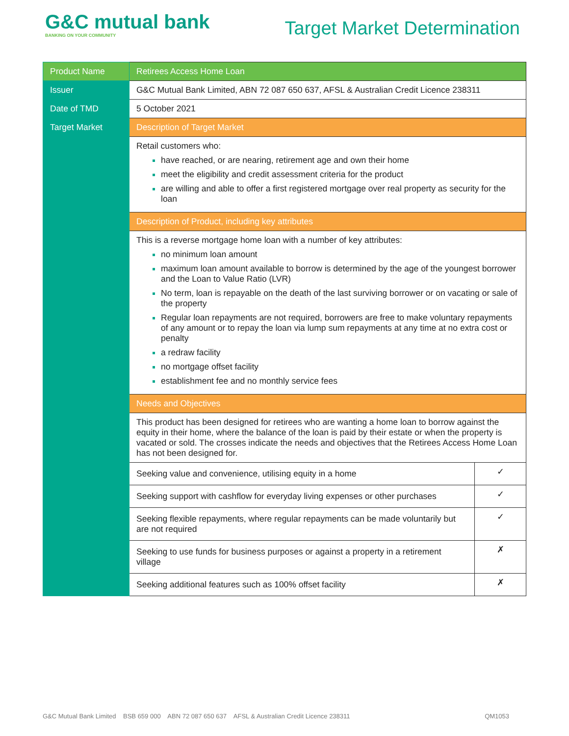G&C mutual bank
BANKING ON YOUR COMMUNITY
Target Market Determination
| Product Name | Retirees Access Home Loan | |
| Issuer | G&C Mutual Bank Limited, ABN 72 087 650 637, AFSL & Australian Credit Licence 238311 | |
| Date of TMD | 5 October 2021 | |
| Target Market | Description of Target Market | |
| | Retail customers who: have reached, or are nearing, retirement age and own their home meet the eligibility and credit assessment criteria for the product are willing and able to offer a first registered mortgage over real property as security for the loan | |
| | Description of Product, including key attributes | |
| | This is a reverse mortgage home loan with a number of key attributes: no minimum loan amount maximum loan amount available to borrow is determined by the age of the youngest borrower and the Loan to Value Ratio (LVR) No term, loan is repayable on the death of the last surviving borrower or on vacating or sale of the property Regular loan repayments are not required, borrowers are free to make voluntary repayments of any amount or to repay the loan via lump sum repayments at any time at no extra cost or penalty a redraw facility no mortgage offset facility establishment fee and no monthly service fees | |
| | Needs and Objectives | |
| | This product has been designed for retirees who are wanting a home loan to borrow against the equity in their home, where the balance of the loan is paid by their estate or when the property is vacated or sold. The crosses indicate the needs and objectives that the Retirees Access Home Loan has not been designed for. | |
| | Seeking value and convenience, utilising equity in a home | ✓ |
| | Seeking support with cashflow for everyday living expenses or other purchases | ✓ |
| | Seeking flexible repayments, where regular repayments can be made voluntarily but are not required | ✓ |
| | Seeking to use funds for business purposes or against a property in a retirement village | ✗ |
| | Seeking additional features such as 100% offset facility | ✗ |
G&C Mutual Bank Limited BSB 659 000 ABN 72 087 650 637 AFSL & Australian Credit Licence 238311 QM1053